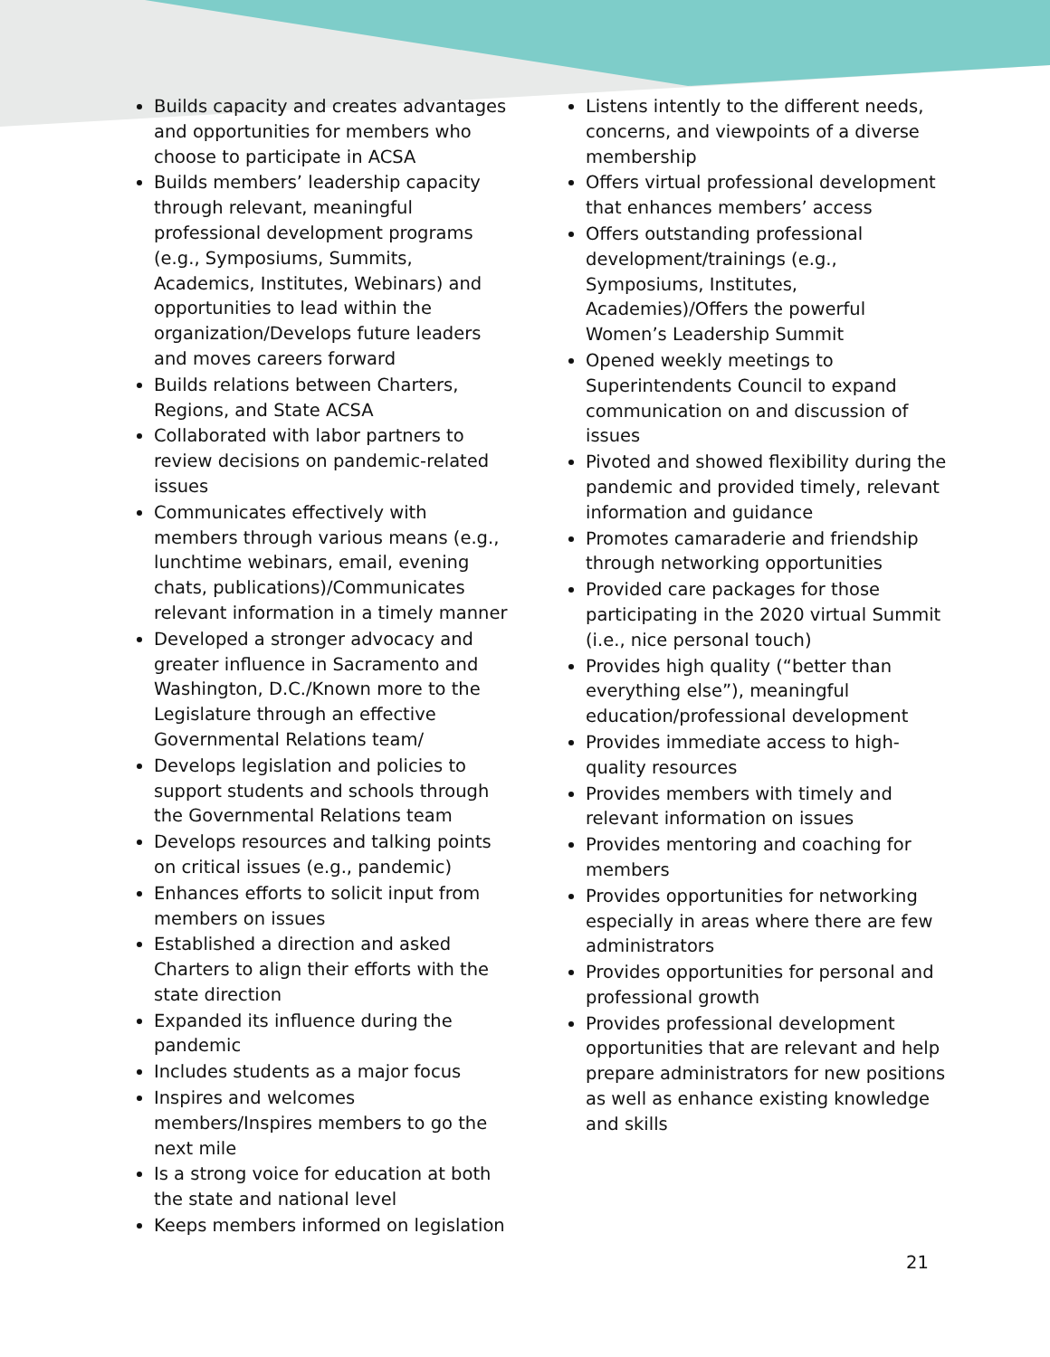Builds capacity and creates advantages and opportunities for members who choose to participate in ACSA
Builds members’ leadership capacity through relevant, meaningful professional development programs (e.g., Symposiums, Summits, Academics, Institutes, Webinars) and opportunities to lead within the organization/Develops future leaders and moves careers forward
Builds relations between Charters, Regions, and State ACSA
Collaborated with labor partners to review decisions on pandemic-related issues
Communicates effectively with members through various means (e.g., lunchtime webinars, email, evening chats, publications)/Communicates relevant information in a timely manner
Developed a stronger advocacy and greater influence in Sacramento and Washington, D.C./Known more to the Legislature through an effective Governmental Relations team/
Develops legislation and policies to support students and schools through the Governmental Relations team
Develops resources and talking points on critical issues (e.g., pandemic)
Enhances efforts to solicit input from members on issues
Established a direction and asked Charters to align their efforts with the state direction
Expanded its influence during the pandemic
Includes students as a major focus
Inspires and welcomes members/Inspires members to go the next mile
Is a strong voice for education at both the state and national level
Keeps members informed on legislation
Listens intently to the different needs, concerns, and viewpoints of a diverse membership
Offers virtual professional development that enhances members’ access
Offers outstanding professional development/trainings (e.g., Symposiums, Institutes, Academies)/Offers the powerful Women’s Leadership Summit
Opened weekly meetings to Superintendents Council to expand communication on and discussion of issues
Pivoted and showed flexibility during the pandemic and provided timely, relevant information and guidance
Promotes camaraderie and friendship through networking opportunities
Provided care packages for those participating in the 2020 virtual Summit (i.e., nice personal touch)
Provides high quality (“better than everything else”), meaningful education/professional development
Provides immediate access to high-quality resources
Provides members with timely and relevant information on issues
Provides mentoring and coaching for members
Provides opportunities for networking especially in areas where there are few administrators
Provides opportunities for personal and professional growth
Provides professional development opportunities that are relevant and help prepare administrators for new positions as well as enhance existing knowledge and skills
21